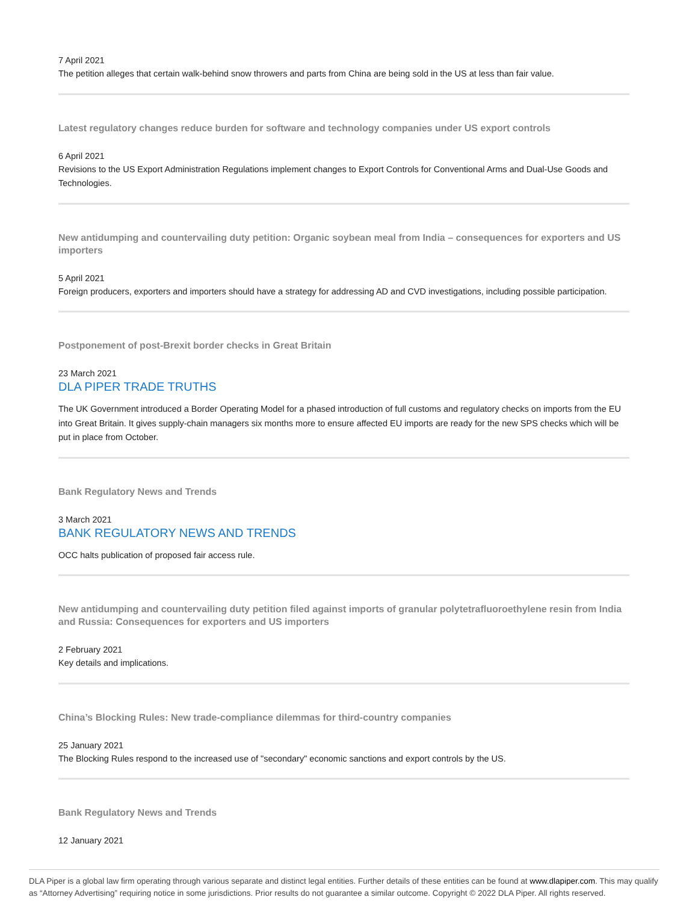7 April 2021
The petition alleges that certain walk-behind snow throwers and parts from China are being sold in the US at less than fair value.
Latest regulatory changes reduce burden for software and technology companies under US export controls
6 April 2021
Revisions to the US Export Administration Regulations implement changes to Export Controls for Conventional Arms and Dual-Use Goods and Technologies.
New antidumping and countervailing duty petition: Organic soybean meal from India – consequences for exporters and US importers
5 April 2021
Foreign producers, exporters and importers should have a strategy for addressing AD and CVD investigations, including possible participation.
Postponement of post-Brexit border checks in Great Britain
23 March 2021
DLA PIPER TRADE TRUTHS
The UK Government introduced a Border Operating Model for a phased introduction of full customs and regulatory checks on imports from the EU into Great Britain. It gives supply-chain managers six months more to ensure affected EU imports are ready for the new SPS checks which will be put in place from October.
Bank Regulatory News and Trends
3 March 2021
BANK REGULATORY NEWS AND TRENDS
OCC halts publication of proposed fair access rule.
New antidumping and countervailing duty petition filed against imports of granular polytetrafluoroethylene resin from India and Russia: Consequences for exporters and US importers
2 February 2021
Key details and implications.
China’s Blocking Rules: New trade-compliance dilemmas for third-country companies
25 January 2021
The Blocking Rules respond to the increased use of "secondary" economic sanctions and export controls by the US.
Bank Regulatory News and Trends
12 January 2021
DLA Piper is a global law firm operating through various separate and distinct legal entities. Further details of these entities can be found at www.dlapiper.com. This may qualify as “Attorney Advertising” requiring notice in some jurisdictions. Prior results do not guarantee a similar outcome. Copyright © 2022 DLA Piper. All rights reserved.